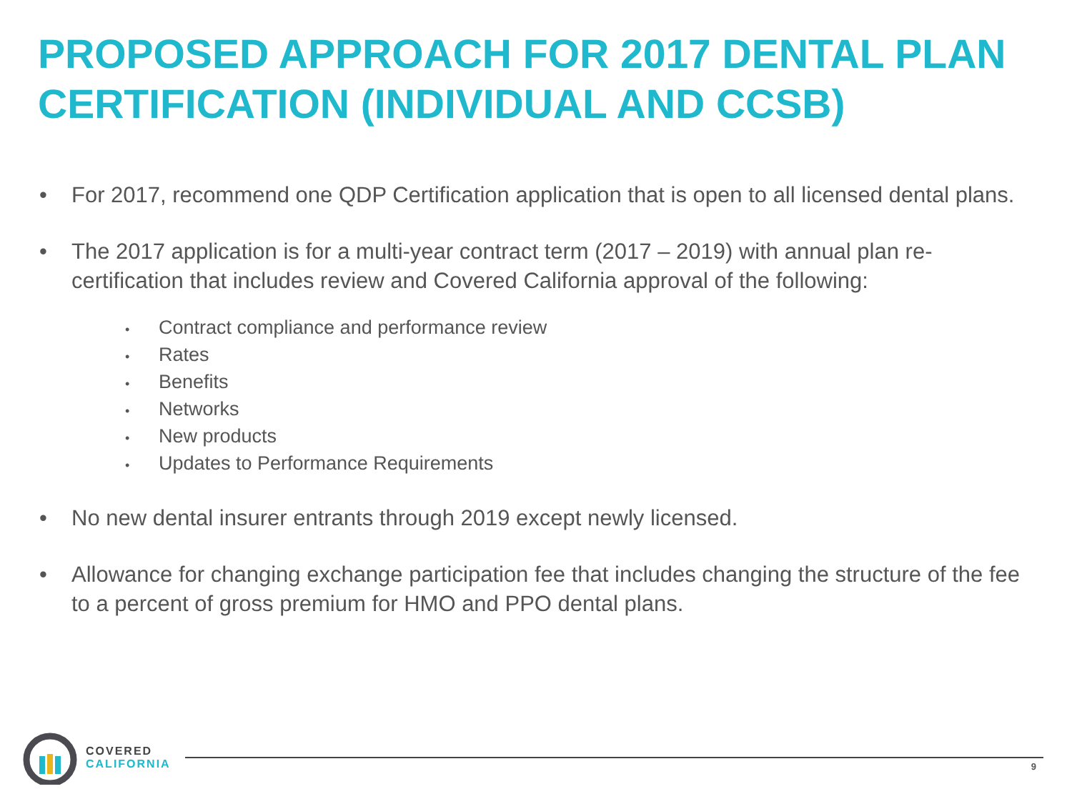PROPOSED APPROACH FOR 2017 DENTAL PLAN CERTIFICATION (INDIVIDUAL AND CCSB)
• For 2017, recommend one QDP Certification application that is open to all licensed dental plans.
• The 2017 application is for a multi-year contract term (2017 – 2019) with annual plan re-certification that includes review and Covered California approval of the following:
• Contract compliance and performance review
• Rates
• Benefits
• Networks
• New products
• Updates to Performance Requirements
• No new dental insurer entrants through 2019 except newly licensed.
• Allowance for changing exchange participation fee that includes changing the structure of the fee to a percent of gross premium for HMO and PPO dental plans.
COVERED
CALIFORNIA
9